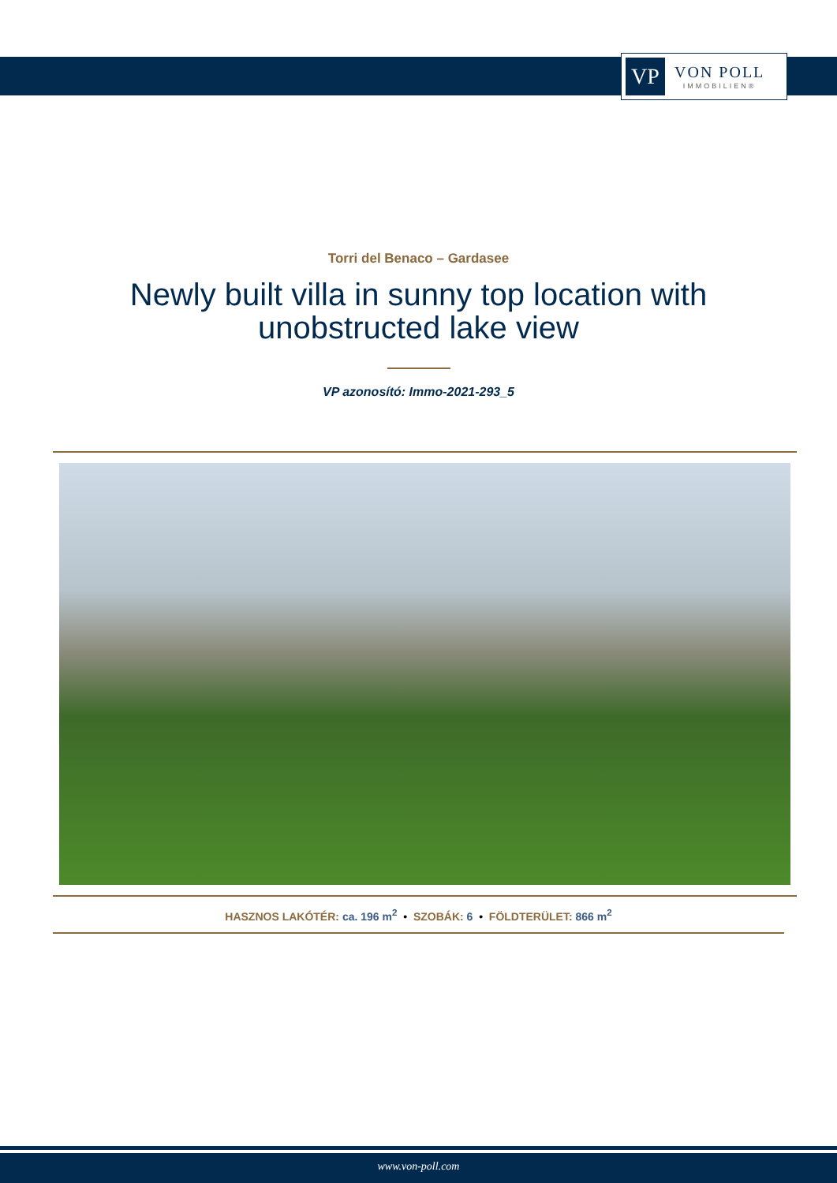VP
VON POLL
IMMOBILIEN®
Torri del Benaco – Gardasee
Newly built villa in sunny top location with unobstructed lake view
VP azonosító: Immo-2021-293_5
HASZNOS LAKÓTÉR: ca. 196 m<sup>2</sup> • SZOBÁK: 6 • FÖLDTERÜLET: 866 m<sup>2</sup>
www.von-poll.com